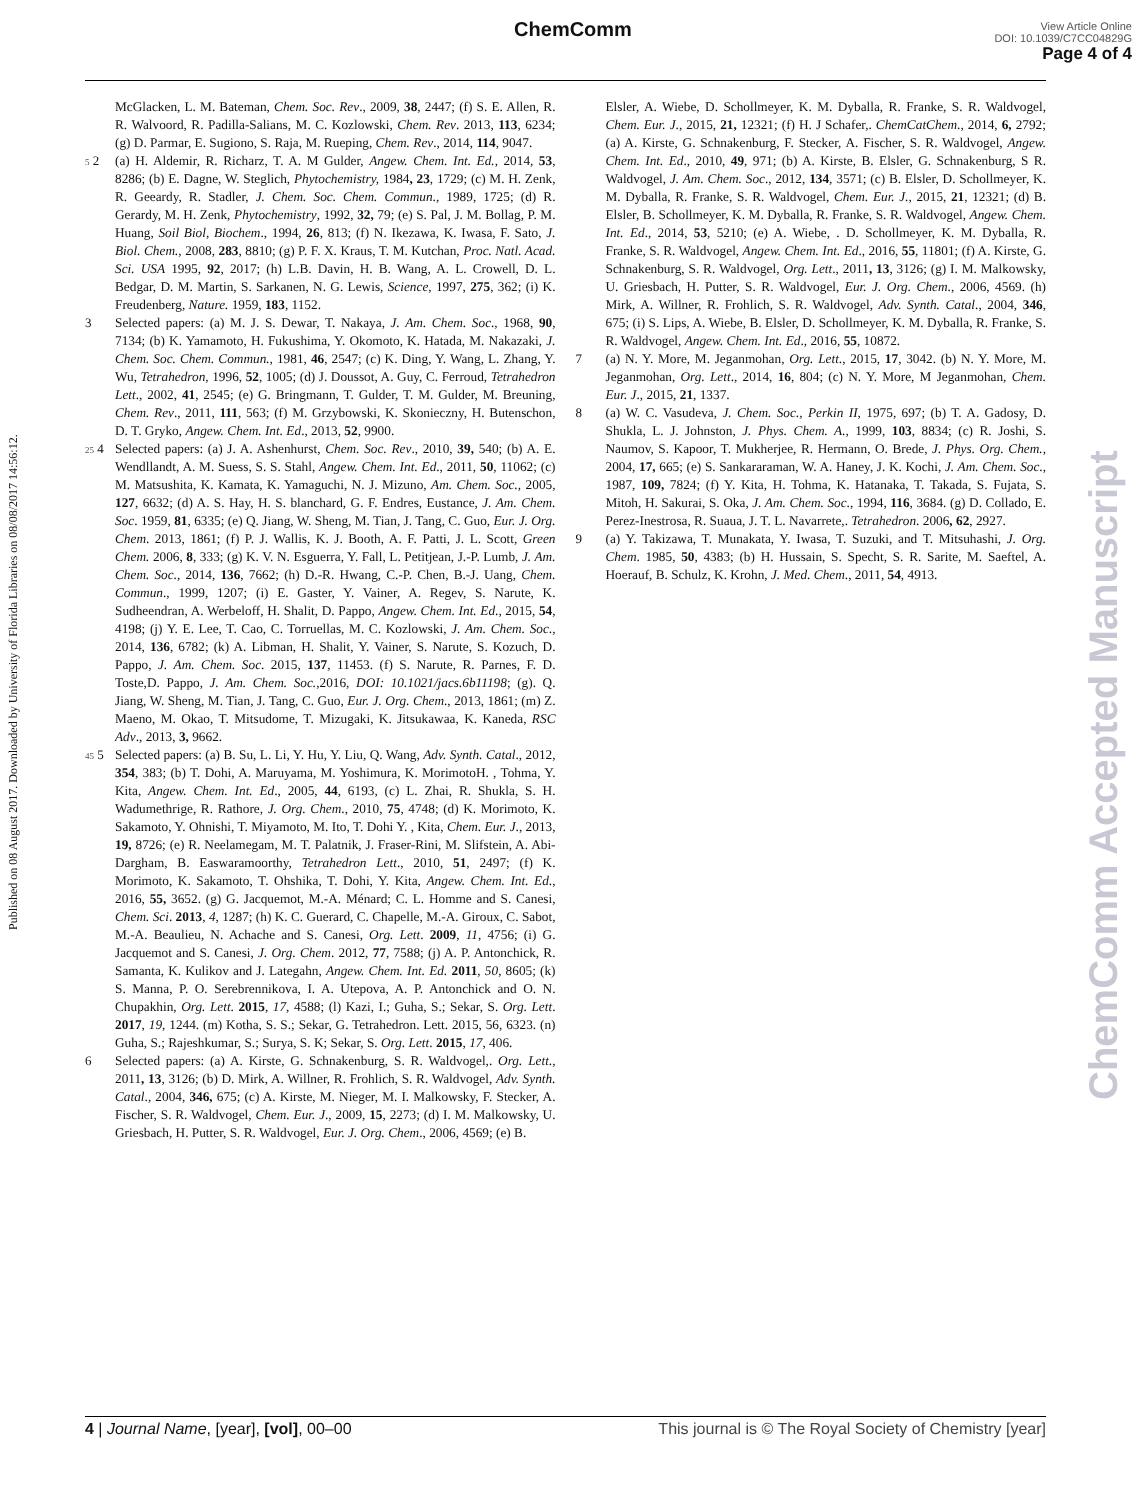ChemComm
View Article Online
DOI: 10.1039/C7CC04829G
Page 4 of 4
Published on 08 August 2017. Downloaded by University of Florida Libraries on 08/08/2017 14:56:12.
ChemComm Accepted Manuscript
McGlacken, L. M. Bateman, Chem. Soc. Rev., 2009, 38, 2447; (f) S. E. Allen, R. R. Walvoord, R. Padilla-Salians, M. C. Kozlowski, Chem. Rev. 2013, 113, 6234; (g) D. Parmar, E. Sugiono, S. Raja, M. Rueping, Chem. Rev., 2014, 114, 9047.
5 2 (a) H. Aldemir, R. Richarz, T. A. M Gulder, Angew. Chem. Int. Ed., 2014, 53, 8286; (b) E. Dagne, W. Steglich, Phytochemistry, 1984, 23, 1729; (c) M. H. Zenk, R. Geeardy, R. Stadler, J. Chem. Soc. Chem. Commun., 1989, 1725; (d) R. Gerardy, M. H. Zenk, Phytochemistry, 1992, 32, 79; (e) S. Pal, J. M. Bollag, P. M. Huang, Soil Biol, Biochem., 1994, 26, 813; (f) N. Ikezawa, K. Iwasa, F. Sato, J. Biol. Chem., 2008, 283, 8810; (g) P. F. X. Kraus, T. M. Kutchan, Proc. Natl. Acad. Sci. USA 1995, 92, 2017; (h) L.B. Davin, H. B. Wang, A. L. Crowell, D. L. Bedgar, D. M. Martin, S. Sarkanen, N. G. Lewis, Science, 1997, 275, 362; (i) K. Freudenberg, Nature. 1959, 183, 1152.
3 Selected papers: (a) M. J. S. Dewar, T. Nakaya, J. Am. Chem. Soc., 1968, 90, 7134; (b) K. Yamamoto, H. Fukushima, Y. Okomoto, K. Hatada, M. Nakazaki, J. Chem. Soc. Chem. Commun., 1981, 46, 2547; (c) K. Ding, Y. Wang, L. Zhang, Y. Wu, Tetrahedron, 1996, 52, 1005; (d) J. Doussot, A. Guy, C. Ferroud, Tetrahedron Lett., 2002, 41, 2545; (e) G. Bringmann, T. Gulder, T. M. Gulder, M. Breuning, Chem. Rev., 2011, 111, 563; (f) M. Grzybowski, K. Skonieczny, H. Butenschon, D. T. Gryko, Angew. Chem. Int. Ed., 2013, 52, 9900.
25 4
Selected papers: (a) J. A. Ashenhurst, Chem. Soc. Rev., 2010, 39, 540; (b) A. E. Wendllandt, A. M. Suess, S. S. Stahl, Angew. Chem. Int. Ed., 2011, 50, 11062; (c) M. Matsushita, K. Kamata, K. Yamaguchi, N. J. Mizuno, Am. Chem. Soc., 2005, 127, 6632; (d) A. S. Hay, H. S. blanchard, G. F. Endres, Eustance, J. Am. Chem. Soc. 1959, 81, 6335; (e) Q. Jiang, W. Sheng, M. Tian, J. Tang, C. Guo, Eur. J. Org. Chem. 2013, 1861; (f) P. J. Wallis, K. J. Booth, A. F. Patti, J. L. Scott, Green Chem. 2006, 8, 333; (g) K. V. N. Esguerra, Y. Fall, L. Petitjean, J.-P. Lumb, J. Am. Chem. Soc., 2014, 136, 7662; (h) D.-R. Hwang, C.-P. Chen, B.-J. Uang, Chem. Commun., 1999, 1207; (i) E. Gaster, Y. Vainer, A. Regev, S. Narute, K. Sudheendran, A. Werbeloff, H. Shalit, D. Pappo, Angew. Chem. Int. Ed., 2015, 54, 4198; (j) Y. E. Lee, T. Cao, C. Torruellas, M. C. Kozlowski, J. Am. Chem. Soc., 2014, 136, 6782; (k) A. Libman, H. Shalit, Y. Vainer, S. Narute, S. Kozuch, D. Pappo, J. Am. Chem. Soc. 2015, 137, 11453. (f) S. Narute, R. Parnes, F. D. Toste,D. Pappo, J. Am. Chem. Soc.,2016, DOI: 10.1021/jacs.6b11198; (g). Q. Jiang, W. Sheng, M. Tian, J. Tang, C. Guo, Eur. J. Org. Chem., 2013, 1861; (m) Z. Maeno, M. Okao, T. Mitsudome, T. Mizugaki, K. Jitsukawaa, K. Kaneda, RSC Adv., 2013, 3, 9662.
45 5
Selected papers: (a) B. Su, L. Li, Y. Hu, Y. Liu, Q. Wang, Adv. Synth. Catal., 2012, 354, 383; (b) T. Dohi, A. Maruyama, M. Yoshimura, K. MorimotoH. , Tohma, Y. Kita, Angew. Chem. Int. Ed., 2005, 44, 6193, (c) L. Zhai, R. Shukla, S. H. Wadumethrige, R. Rathore, J. Org. Chem., 2010, 75, 4748; (d) K. Morimoto, K. Sakamoto, Y. Ohnishi, T. Miyamoto, M. Ito, T. Dohi Y. , Kita, Chem. Eur. J., 2013, 19, 8726; (e) R. Neelamegam, M. T. Palatnik, J. Fraser-Rini, M. Slifstein, A. Abi-Dargham, B. Easwaramoorthy, Tetrahedron Lett., 2010, 51, 2497; (f) K. Morimoto, K. Sakamoto, T. Ohshika, T. Dohi, Y. Kita, Angew. Chem. Int. Ed., 2016, 55, 3652. (g) G. Jacquemot, M.-A. Ménard; C. L. Homme and S. Canesi, Chem. Sci. 2013, 4, 1287; (h) K. C. Guerard, C. Chapelle, M.-A. Giroux, C. Sabot, M.-A. Beaulieu, N. Achache and S. Canesi, Org. Lett. 2009, 11, 4756; (i) G. Jacquemot and S. Canesi, J. Org. Chem. 2012, 77, 7588; (j) A. P. Antonchick, R. Samanta, K. Kulikov and J. Lategahn, Angew. Chem. Int. Ed. 2011, 50, 8605; (k) S. Manna, P. O. Serebrennikova, I. A. Utepova, A. P. Antonchick and O. N. Chupakhin, Org. Lett. 2015, 17, 4588; (l) Kazi, I.; Guha, S.; Sekar, S. Org. Lett. 2017, 19, 1244. (m) Kotha, S. S.; Sekar, G. Tetrahedron. Lett. 2015, 56, 6323. (n) Guha, S.; Rajeshkumar, S.; Surya, S. K; Sekar, S. Org. Lett. 2015, 17, 406.
6 Selected papers: (a) A. Kirste, G. Schnakenburg, S. R. Waldvogel,. Org. Lett., 2011, 13, 3126; (b) D. Mirk, A. Willner, R. Frohlich, S. R. Waldvogel, Adv. Synth. Catal., 2004, 346, 675; (c) A. Kirste, M. Nieger, M. I. Malkowsky, F. Stecker, A. Fischer, S. R. Waldvogel, Chem. Eur. J., 2009, 15, 2273; (d) I. M. Malkowsky, U. Griesbach, H. Putter, S. R. Waldvogel, Eur. J. Org. Chem., 2006, 4569; (e) B.
Elsler, A. Wiebe, D. Schollmeyer, K. M. Dyballa, R. Franke, S. R. Waldvogel, Chem. Eur. J., 2015, 21, 12321; (f) H. J Schafer,. ChemCatChem., 2014, 6, 2792; (a) A. Kirste, G. Schnakenburg, F. Stecker, A. Fischer, S. R. Waldvogel, Angew. Chem. Int. Ed., 2010, 49, 971; (b) A. Kirste, B. Elsler, G. Schnakenburg, S R. Waldvogel, J. Am. Chem. Soc., 2012, 134, 3571; (c) B. Elsler, D. Schollmeyer, K. M. Dyballa, R. Franke, S. R. Waldvogel, Chem. Eur. J., 2015, 21, 12321; (d) B. Elsler, B. Schollmeyer, K. M. Dyballa, R. Franke, S. R. Waldvogel, Angew. Chem. Int. Ed., 2014, 53, 5210; (e) A. Wiebe, . D. Schollmeyer, K. M. Dyballa, R. Franke, S. R. Waldvogel, Angew. Chem. Int. Ed., 2016, 55, 11801; (f) A. Kirste, G. Schnakenburg, S. R. Waldvogel, Org. Lett., 2011, 13, 3126; (g) I. M. Malkowsky, U. Griesbach, H. Putter, S. R. Waldvogel, Eur. J. Org. Chem., 2006, 4569. (h) Mirk, A. Willner, R. Frohlich, S. R. Waldvogel, Adv. Synth. Catal., 2004, 346, 675; (i) S. Lips, A. Wiebe, B. Elsler, D. Schollmeyer, K. M. Dyballa, R. Franke, S. R. Waldvogel, Angew. Chem. Int. Ed., 2016, 55, 10872.
7 (a) N. Y. More, M. Jeganmohan, Org. Lett., 2015, 17, 3042. (b) N. Y. More, M. Jeganmohan, Org. Lett., 2014, 16, 804; (c) N. Y. More, M Jeganmohan, Chem. Eur. J., 2015, 21, 1337.
8 (a) W. C. Vasudeva, J. Chem. Soc., Perkin II, 1975, 697; (b) T. A. Gadosy, D. Shukla, L. J. Johnston, J. Phys. Chem. A., 1999, 103, 8834; (c) R. Joshi, S. Naumov, S. Kapoor, T. Mukherjee, R. Hermann, O. Brede, J. Phys. Org. Chem., 2004, 17, 665; (e) S. Sankararaman, W. A. Haney, J. K. Kochi, J. Am. Chem. Soc., 1987, 109, 7824; (f) Y. Kita, H. Tohma, K. Hatanaka, T. Takada, S. Fujata, S. Mitoh, H. Sakurai, S. Oka, J. Am. Chem. Soc., 1994, 116, 3684. (g) D. Collado, E. Perez-Inestrosa, R. Suaua, J. T. L. Navarrete,. Tetrahedron. 2006, 62, 2927.
9 (a) Y. Takizawa, T. Munakata, Y. Iwasa, T. Suzuki, and T. Mitsuhashi, J. Org. Chem. 1985, 50, 4383; (b) H. Hussain, S. Specht, S. R. Sarite, M. Saeftel, A. Hoerauf, B. Schulz, K. Krohn, J. Med. Chem., 2011, 54, 4913.
4 | Journal Name, [year], [vol], 00–00 This journal is © The Royal Society of Chemistry [year]